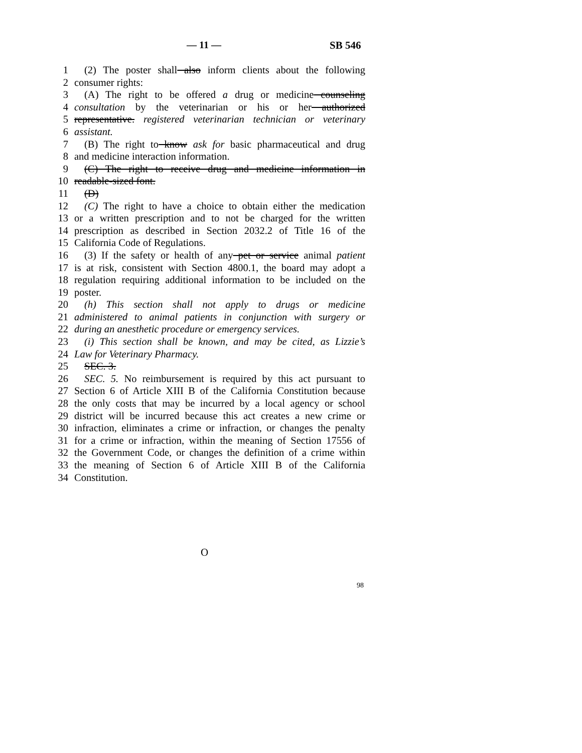— 11 — SB 546
1 (2) The poster shall also inform clients about the following
2 consumer rights:
3 (A) The right to be offered a drug or medicine counseling
4 consultation by the veterinarian or his or her authorized
5 representative. registered veterinarian technician or veterinary
6 assistant.
7 (B) The right to know ask for basic pharmaceutical and drug
8 and medicine interaction information.
9 (C) The right to receive drug and medicine information in
10 readable-sized font.
11 (D)
12 (C) The right to have a choice to obtain either the medication
13 or a written prescription and to not be charged for the written
14 prescription as described in Section 2032.2 of Title 16 of the
15 California Code of Regulations.
16 (3) If the safety or health of any pet or service animal patient
17 is at risk, consistent with Section 4800.1, the board may adopt a
18 regulation requiring additional information to be included on the
19 poster.
20 (h) This section shall not apply to drugs or medicine
21 administered to animal patients in conjunction with surgery or
22 during an anesthetic procedure or emergency services.
23 (i) This section shall be known, and may be cited, as Lizzie’s
24 Law for Veterinary Pharmacy.
25 SEC. 3.
26 SEC. 5. No reimbursement is required by this act pursuant to
27 Section 6 of Article XIII B of the California Constitution because
28 the only costs that may be incurred by a local agency or school
29 district will be incurred because this act creates a new crime or
30 infraction, eliminates a crime or infraction, or changes the penalty
31 for a crime or infraction, within the meaning of Section 17556 of
32 the Government Code, or changes the definition of a crime within
33 the meaning of Section 6 of Article XIII B of the California
34 Constitution.
O
98